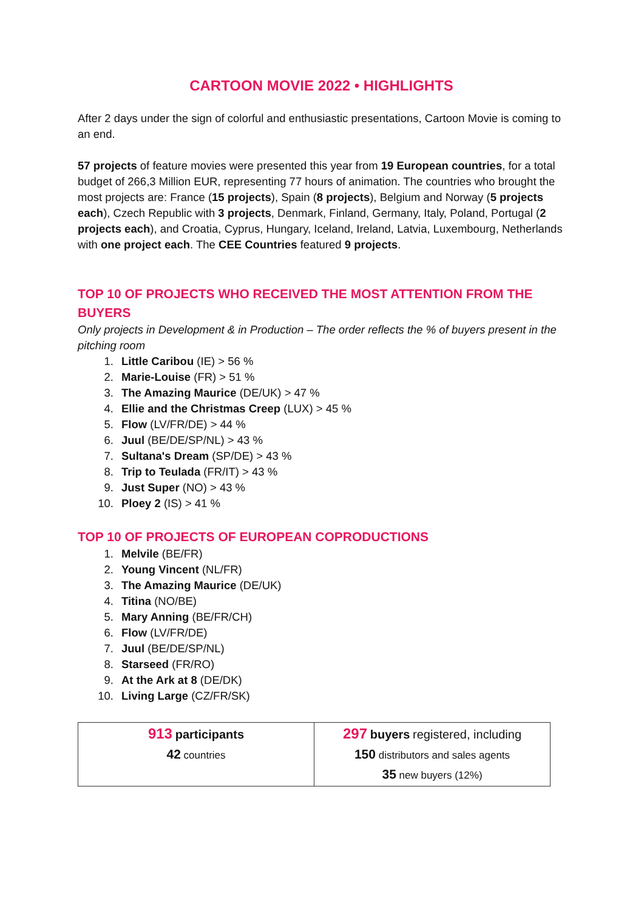CARTOON MOVIE 2022 • HIGHLIGHTS
After 2 days under the sign of colorful and enthusiastic presentations, Cartoon Movie is coming to an end.
57 projects of feature movies were presented this year from 19 European countries, for a total budget of 266,3 Million EUR, representing 77 hours of animation. The countries who brought the most projects are: France (15 projects), Spain (8 projects), Belgium and Norway (5 projects each), Czech Republic with 3 projects, Denmark, Finland, Germany, Italy, Poland, Portugal (2 projects each), and Croatia, Cyprus, Hungary, Iceland, Ireland, Latvia, Luxembourg, Netherlands with one project each. The CEE Countries featured 9 projects.
TOP 10 OF PROJECTS WHO RECEIVED THE MOST ATTENTION FROM THE BUYERS
Only projects in Development & in Production – The order reflects the % of buyers present in the pitching room
1. Little Caribou (IE) > 56 %
2. Marie-Louise (FR) > 51 %
3. The Amazing Maurice (DE/UK) > 47 %
4. Ellie and the Christmas Creep (LUX) > 45 %
5. Flow (LV/FR/DE) > 44 %
6. Juul (BE/DE/SP/NL) > 43 %
7. Sultana's Dream (SP/DE) > 43 %
8. Trip to Teulada (FR/IT) > 43 %
9. Just Super (NO) > 43 %
10. Ploey 2 (IS) > 41 %
TOP 10 OF PROJECTS OF EUROPEAN COPRODUCTIONS
1. Melvile (BE/FR)
2. Young Vincent (NL/FR)
3. The Amazing Maurice (DE/UK)
4. Titina (NO/BE)
5. Mary Anning (BE/FR/CH)
6. Flow (LV/FR/DE)
7. Juul (BE/DE/SP/NL)
8. Starseed (FR/RO)
9. At the Ark at 8 (DE/DK)
10. Living Large (CZ/FR/SK)
| 913 participants 42 countries | 297 buyers registered, including 150 distributors and sales agents 35 new buyers (12%) |